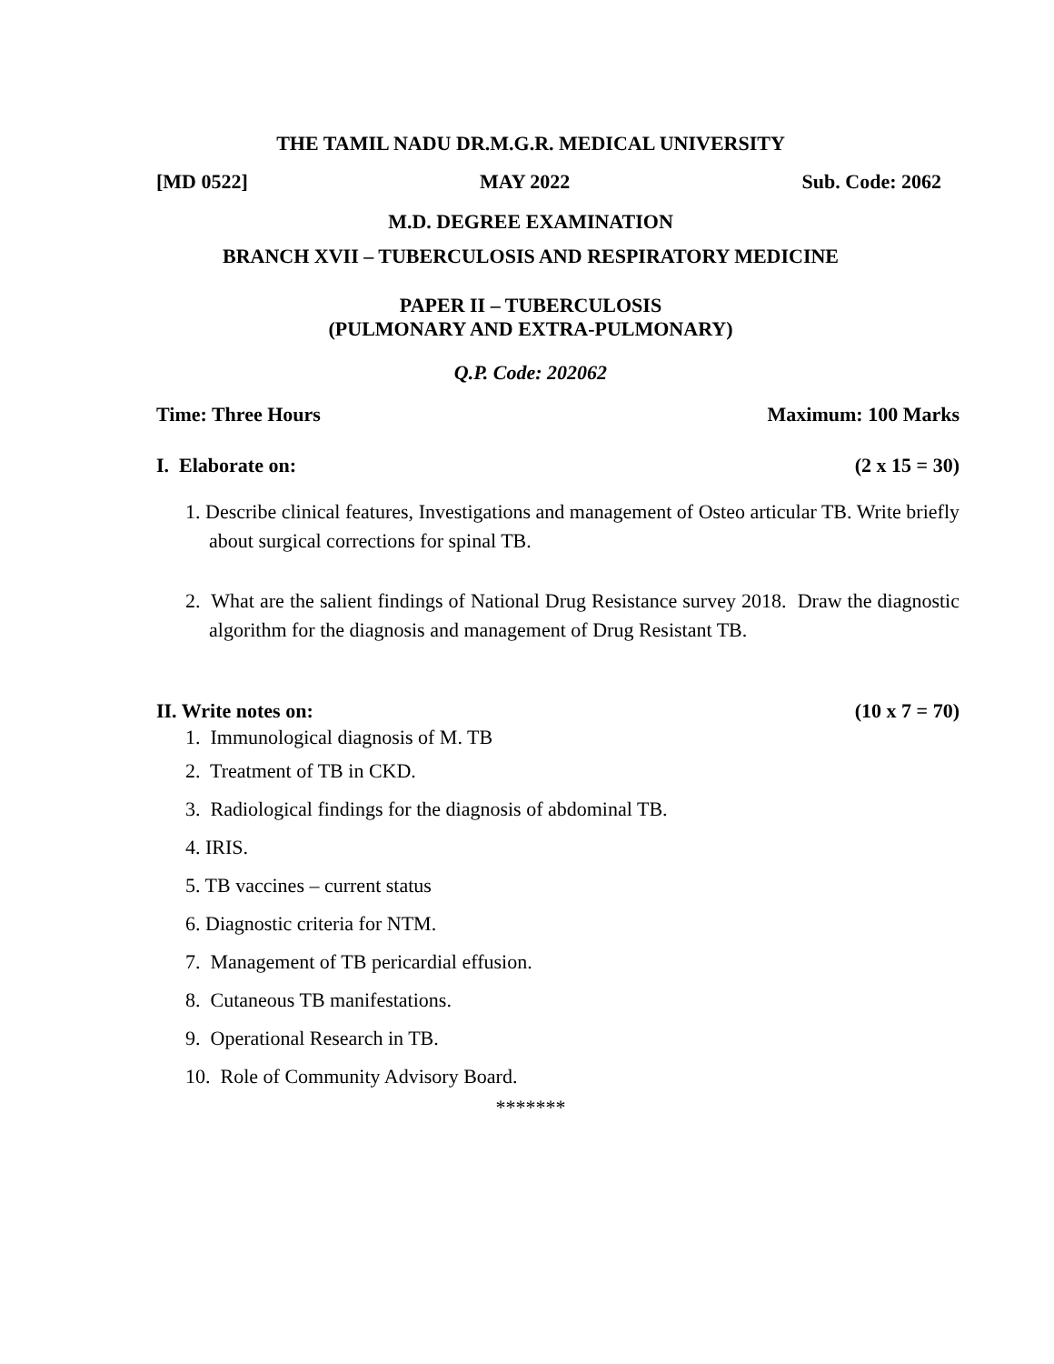THE TAMIL NADU DR.M.G.R. MEDICAL UNIVERSITY
[MD 0522] MAY 2022 Sub. Code: 2062
M.D. DEGREE EXAMINATION
BRANCH XVII – TUBERCULOSIS AND RESPIRATORY MEDICINE
PAPER II – TUBERCULOSIS
(PULMONARY AND EXTRA-PULMONARY)
Q.P. Code: 202062
Time: Three Hours Maximum: 100 Marks
I. Elaborate on: (2 x 15 = 30)
1. Describe clinical features, Investigations and management of Osteo articular TB. Write briefly about surgical corrections for spinal TB.
2. What are the salient findings of National Drug Resistance survey 2018. Draw the diagnostic algorithm for the diagnosis and management of Drug Resistant TB.
II. Write notes on: (10 x 7 = 70)
1. Immunological diagnosis of M. TB
2. Treatment of TB in CKD.
3. Radiological findings for the diagnosis of abdominal TB.
4. IRIS.
5. TB vaccines – current status
6. Diagnostic criteria for NTM.
7. Management of TB pericardial effusion.
8. Cutaneous TB manifestations.
9. Operational Research in TB.
10. Role of Community Advisory Board.
*******